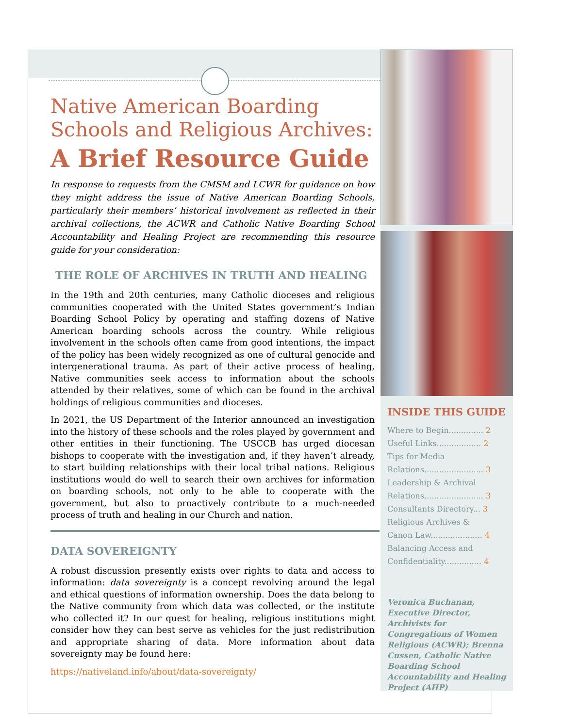Native American Boarding Schools and Religious Archives:
A Brief Resource Guide
In response to requests from the CMSM and LCWR for guidance on how they might address the issue of Native American Boarding Schools, particularly their members’ historical involvement as reflected in their archival collections, the ACWR and Catholic Native Boarding School Accountability and Healing Project are recommending this resource guide for your consideration:
THE ROLE OF ARCHIVES IN TRUTH AND HEALING
In the 19th and 20th centuries, many Catholic dioceses and religious communities cooperated with the United States government’s Indian Boarding School Policy by operating and staffing dozens of Native American boarding schools across the country. While religious involvement in the schools often came from good intentions, the impact of the policy has been widely recognized as one of cultural genocide and intergenerational trauma. As part of their active process of healing, Native communities seek access to information about the schools attended by their relatives, some of which can be found in the archival holdings of religious communities and dioceses.
In 2021, the US Department of the Interior announced an investigation into the history of these schools and the roles played by government and other entities in their functioning. The USCCB has urged diocesan bishops to cooperate with the investigation and, if they haven’t already, to start building relationships with their local tribal nations. Religious institutions would do well to search their own archives for information on boarding schools, not only to be able to cooperate with the government, but also to proactively contribute to a much-needed process of truth and healing in our Church and nation.
DATA SOVEREIGNTY
A robust discussion presently exists over rights to data and access to information: data sovereignty is a concept revolving around the legal and ethical questions of information ownership. Does the data belong to the Native community from which data was collected, or the institute who collected it? In our quest for healing, religious institutions might consider how they can best serve as vehicles for the just redistribution and appropriate sharing of data. More information about data sovereignty may be found here:
https://nativeland.info/about/data-sovereignty/
INSIDE THIS GUIDE
Where to Begin.............. 2
Useful Links.................. 2
Tips for Media
Relations........................ 3
Leadership & Archival
Relations........................ 3
Consultants Directory... 3
Religious Archives &
Canon Law..................... 4
Balancing Access and
Confidentiality............... 4
Veronica Buchanan, Executive Director, Archivists for Congregations of Women Religious (ACWR); Brenna Cussen, Catholic Native Boarding School Accountability and Healing Project (AHP)